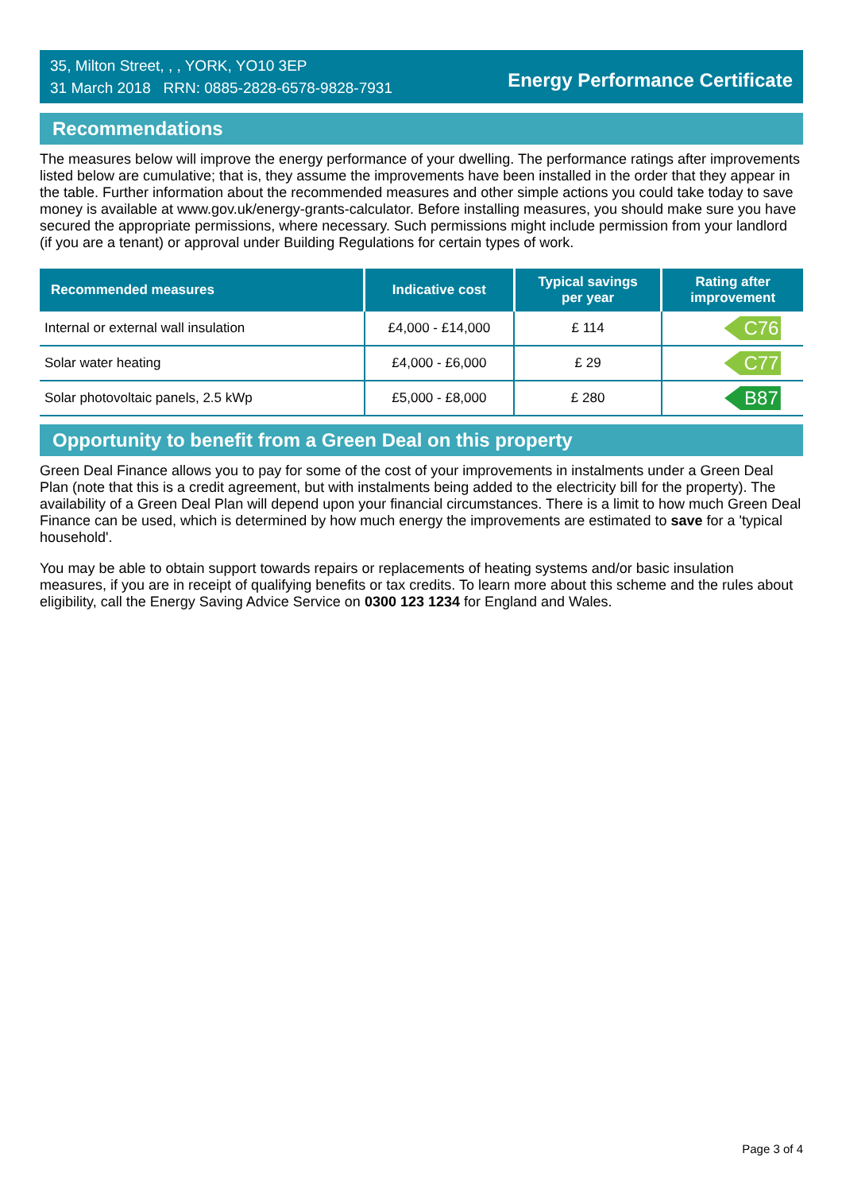35, Milton Street, , , YORK, YO10 3EP
31 March 2018 RRN: 0885-2828-6578-9828-7931
Energy Performance Certificate
Recommendations
The measures below will improve the energy performance of your dwelling. The performance ratings after improvements listed below are cumulative; that is, they assume the improvements have been installed in the order that they appear in the table. Further information about the recommended measures and other simple actions you could take today to save money is available at www.gov.uk/energy-grants-calculator. Before installing measures, you should make sure you have secured the appropriate permissions, where necessary. Such permissions might include permission from your landlord (if you are a tenant) or approval under Building Regulations for certain types of work.
| Recommended measures | Indicative cost | Typical savings per year | Rating after improvement |
| --- | --- | --- | --- |
| Internal or external wall insulation | £4,000 - £14,000 | £ 114 | C76 |
| Solar water heating | £4,000 - £6,000 | £ 29 | C77 |
| Solar photovoltaic panels, 2.5 kWp | £5,000 - £8,000 | £ 280 | B87 |
Opportunity to benefit from a Green Deal on this property
Green Deal Finance allows you to pay for some of the cost of your improvements in instalments under a Green Deal Plan (note that this is a credit agreement, but with instalments being added to the electricity bill for the property). The availability of a Green Deal Plan will depend upon your financial circumstances. There is a limit to how much Green Deal Finance can be used, which is determined by how much energy the improvements are estimated to save for a 'typical household'.
You may be able to obtain support towards repairs or replacements of heating systems and/or basic insulation measures, if you are in receipt of qualifying benefits or tax credits. To learn more about this scheme and the rules about eligibility, call the Energy Saving Advice Service on 0300 123 1234 for England and Wales.
Page 3 of 4